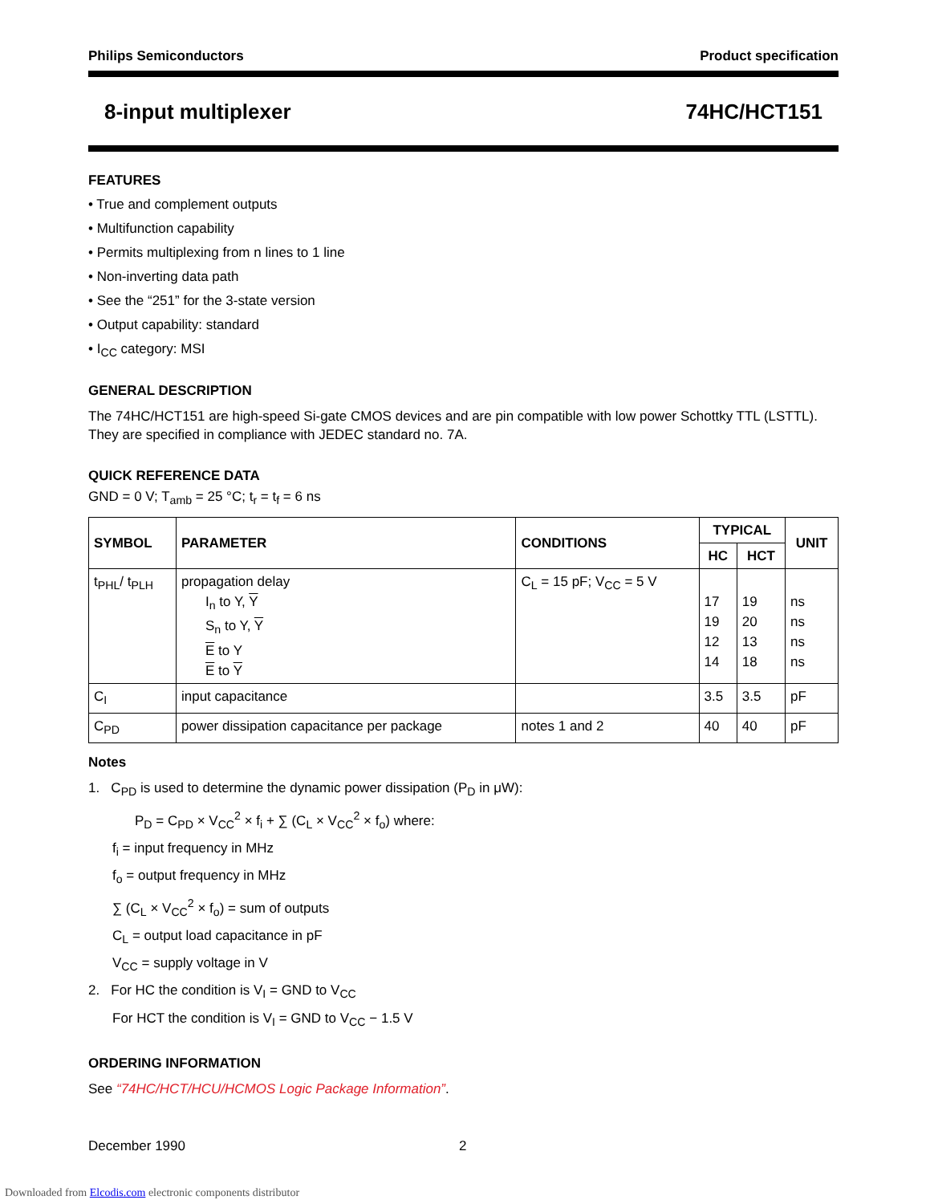Philips Semiconductors Product specification
8-input multiplexer 74HC/HCT151
FEATURES
• True and complement outputs
• Multifunction capability
• Permits multiplexing from n lines to 1 line
• Non-inverting data path
• See the “251” for the 3-state version
• Output capability: standard
• I<sub>CC</sub> category: MSI
GENERAL DESCRIPTION
The 74HC/HCT151 are high-speed Si-gate CMOS devices and are pin compatible with low power Schottky TTL (LSTTL). They are specified in compliance with JEDEC standard no. 7A.
QUICK REFERENCE DATA
GND = 0 V; T<sub>amb</sub> = 25 °C; t<sub>r</sub> = t<sub>f</sub> = 6 ns
| SYMBOL | PARAMETER | CONDITIONS | TYPICAL | | UNIT |
| --- | --- | --- | --- | --- | --- |
| | | | HC | HCT | |
| t<sub>PHL</sub>/ t<sub>PLH</sub> | propagation delay I<sub>n</sub> to Y, Y S<sub>n</sub> to Y, Y E to Y E to Y | C<sub>L</sub> = 15 pF; V<sub>CC</sub> = 5 V | 17 19 12 14 | 19 20 13 18 | ns ns ns ns |
| C<sub>I</sub> | input capacitance | | 3.5 | 3.5 | pF |
| C<sub>PD</sub> | power dissipation capacitance per package | notes 1 and 2 | 40 | 40 | pF |
Notes
1. C<sub>PD</sub> is used to determine the dynamic power dissipation (P<sub>D</sub> in μW):
P<sub>D</sub> = C<sub>PD</sub> × V<sub>CC</sub><sup>2</sup> × f<sub>i</sub> + ∑ (C<sub>L</sub> × V<sub>CC</sub><sup>2</sup> × f<sub>o</sub>) where:
f<sub>i</sub> = input frequency in MHz
f<sub>o</sub> = output frequency in MHz
∑ (C<sub>L</sub> × V<sub>CC</sub><sup>2</sup> × f<sub>o</sub>) = sum of outputs
C<sub>L</sub> = output load capacitance in pF
V<sub>CC</sub> = supply voltage in V
2. For HC the condition is V<sub>I</sub> = GND to V<sub>CC</sub>
For HCT the condition is V<sub>I</sub> = GND to V<sub>CC</sub> − 1.5 V
ORDERING INFORMATION
See “74HC/HCT/HCU/HCMOS Logic Package Information”.
December 1990 2
Downloaded from Elcodis.com electronic components distributor